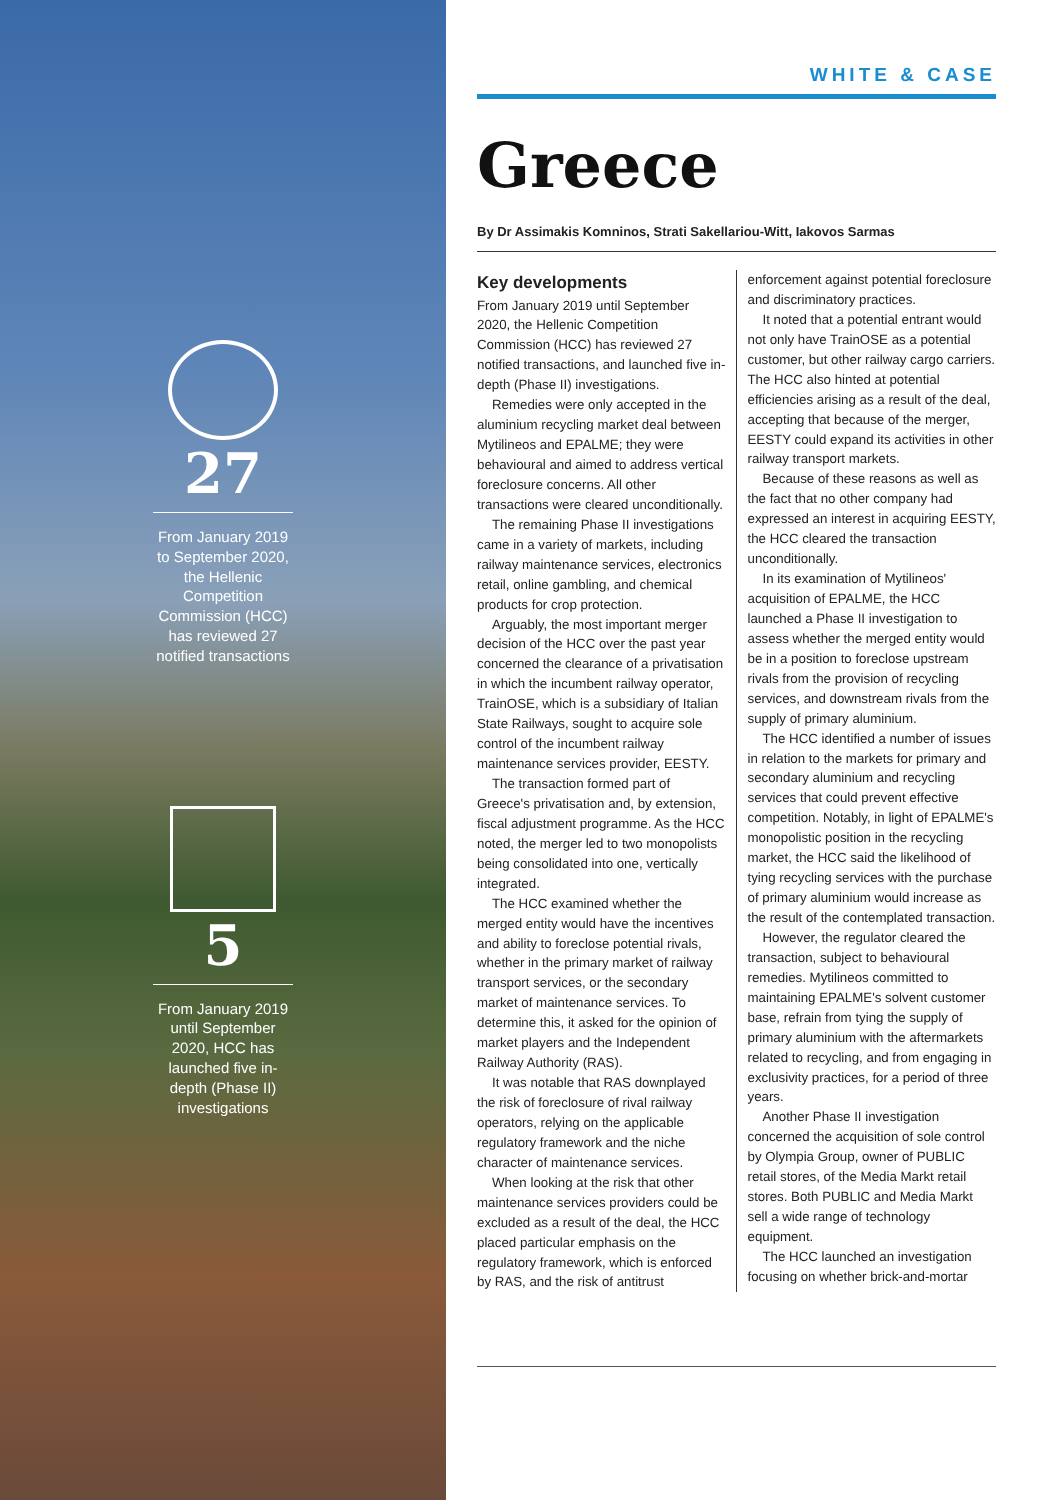27
From January 2019 to September 2020, the Hellenic Competition Commission (HCC) has reviewed 27 notified transactions
5
From January 2019 until September 2020, HCC has launched five in-depth (Phase II) investigations
WHITE & CASE
Greece
By Dr Assimakis Komninos, Strati Sakellariou-Witt, Iakovos Sarmas
Key developments
From January 2019 until September 2020, the Hellenic Competition Commission (HCC) has reviewed 27 notified transactions, and launched five in-depth (Phase II) investigations.
Remedies were only accepted in the aluminium recycling market deal between Mytilineos and EPALME; they were behavioural and aimed to address vertical foreclosure concerns. All other transactions were cleared unconditionally.
The remaining Phase II investigations came in a variety of markets, including railway maintenance services, electronics retail, online gambling, and chemical products for crop protection.
Arguably, the most important merger decision of the HCC over the past year concerned the clearance of a privatisation in which the incumbent railway operator, TrainOSE, which is a subsidiary of Italian State Railways, sought to acquire sole control of the incumbent railway maintenance services provider, EESTY.
The transaction formed part of Greece's privatisation and, by extension, fiscal adjustment programme. As the HCC noted, the merger led to two monopolists being consolidated into one, vertically integrated.
The HCC examined whether the merged entity would have the incentives and ability to foreclose potential rivals, whether in the primary market of railway transport services, or the secondary market of maintenance services. To determine this, it asked for the opinion of market players and the Independent Railway Authority (RAS).
It was notable that RAS downplayed the risk of foreclosure of rival railway operators, relying on the applicable regulatory framework and the niche character of maintenance services.
When looking at the risk that other maintenance services providers could be excluded as a result of the deal, the HCC placed particular emphasis on the regulatory framework, which is enforced by RAS, and the risk of antitrust enforcement against potential foreclosure and discriminatory practices.
It noted that a potential entrant would not only have TrainOSE as a potential customer, but other railway cargo carriers. The HCC also hinted at potential efficiencies arising as a result of the deal, accepting that because of the merger, EESTY could expand its activities in other railway transport markets.
Because of these reasons as well as the fact that no other company had expressed an interest in acquiring EESTY, the HCC cleared the transaction unconditionally.
In its examination of Mytilineos' acquisition of EPALME, the HCC launched a Phase II investigation to assess whether the merged entity would be in a position to foreclose upstream rivals from the provision of recycling services, and downstream rivals from the supply of primary aluminium.
The HCC identified a number of issues in relation to the markets for primary and secondary aluminium and recycling services that could prevent effective competition. Notably, in light of EPALME's monopolistic position in the recycling market, the HCC said the likelihood of tying recycling services with the purchase of primary aluminium would increase as the result of the contemplated transaction.
However, the regulator cleared the transaction, subject to behavioural remedies. Mytilineos committed to maintaining EPALME's solvent customer base, refrain from tying the supply of primary aluminium with the aftermarkets related to recycling, and from engaging in exclusivity practices, for a period of three years.
Another Phase II investigation concerned the acquisition of sole control by Olympia Group, owner of PUBLIC retail stores, of the Media Markt retail stores. Both PUBLIC and Media Markt sell a wide range of technology equipment.
The HCC launched an investigation focusing on whether brick-and-mortar